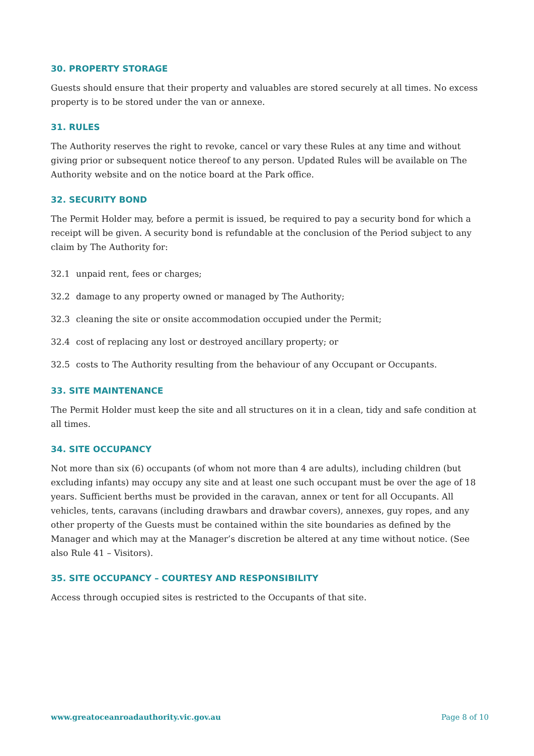30. PROPERTY STORAGE
Guests should ensure that their property and valuables are stored securely at all times. No excess property is to be stored under the van or annexe.
31. RULES
The Authority reserves the right to revoke, cancel or vary these Rules at any time and without giving prior or subsequent notice thereof to any person. Updated Rules will be available on The Authority website and on the notice board at the Park office.
32. SECURITY BOND
The Permit Holder may, before a permit is issued, be required to pay a security bond for which a receipt will be given. A security bond is refundable at the conclusion of the Period subject to any claim by The Authority for:
32.1 unpaid rent, fees or charges;
32.2 damage to any property owned or managed by The Authority;
32.3 cleaning the site or onsite accommodation occupied under the Permit;
32.4 cost of replacing any lost or destroyed ancillary property; or
32.5 costs to The Authority resulting from the behaviour of any Occupant or Occupants.
33. SITE MAINTENANCE
The Permit Holder must keep the site and all structures on it in a clean, tidy and safe condition at all times.
34. SITE OCCUPANCY
Not more than six (6) occupants (of whom not more than 4 are adults), including children (but excluding infants) may occupy any site and at least one such occupant must be over the age of 18 years. Sufficient berths must be provided in the caravan, annex or tent for all Occupants. All vehicles, tents, caravans (including drawbars and drawbar covers), annexes, guy ropes, and any other property of the Guests must be contained within the site boundaries as defined by the Manager and which may at the Manager’s discretion be altered at any time without notice. (See also Rule 41 – Visitors).
35. SITE OCCUPANCY – COURTESY AND RESPONSIBILITY
Access through occupied sites is restricted to the Occupants of that site.
www.greatoceanroadauthority.vic.gov.au Page 8 of 10